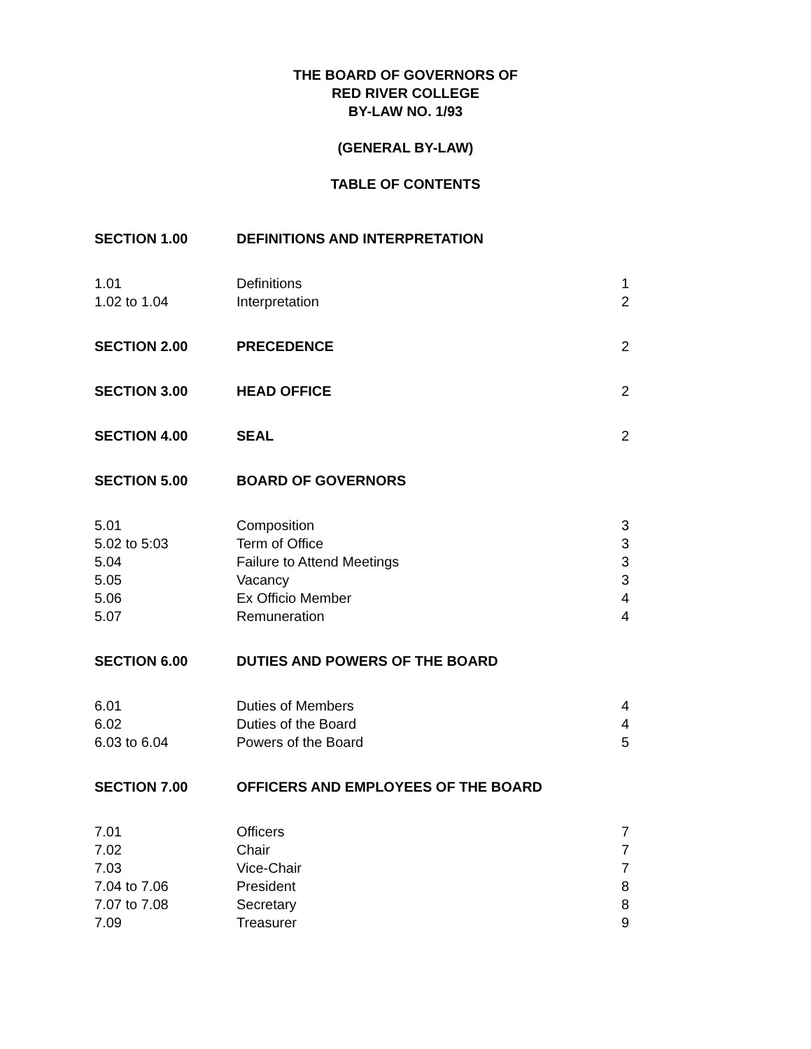THE BOARD OF GOVERNORS OF
RED RIVER COLLEGE
BY-LAW NO. 1/93
(GENERAL BY-LAW)
TABLE OF CONTENTS
| SECTION 1.00 | DEFINITIONS AND INTERPRETATION | |
| 1.01 | Definitions | 1 |
| 1.02 to 1.04 | Interpretation | 2 |
| SECTION 2.00 | PRECEDENCE | 2 |
| SECTION 3.00 | HEAD OFFICE | 2 |
| SECTION 4.00 | SEAL | 2 |
| SECTION 5.00 | BOARD OF GOVERNORS | |
| 5.01 | Composition | 3 |
| 5.02 to 5:03 | Term of Office | 3 |
| 5.04 | Failure to Attend Meetings | 3 |
| 5.05 | Vacancy | 3 |
| 5.06 | Ex Officio Member | 4 |
| 5.07 | Remuneration | 4 |
| SECTION 6.00 | DUTIES AND POWERS OF THE BOARD | |
| 6.01 | Duties of Members | 4 |
| 6.02 | Duties of the Board | 4 |
| 6.03 to 6.04 | Powers of the Board | 5 |
| SECTION 7.00 | OFFICERS AND EMPLOYEES OF THE BOARD | |
| 7.01 | Officers | 7 |
| 7.02 | Chair | 7 |
| 7.03 | Vice-Chair | 7 |
| 7.04 to 7.06 | President | 8 |
| 7.07 to 7.08 | Secretary | 8 |
| 7.09 | Treasurer | 9 |